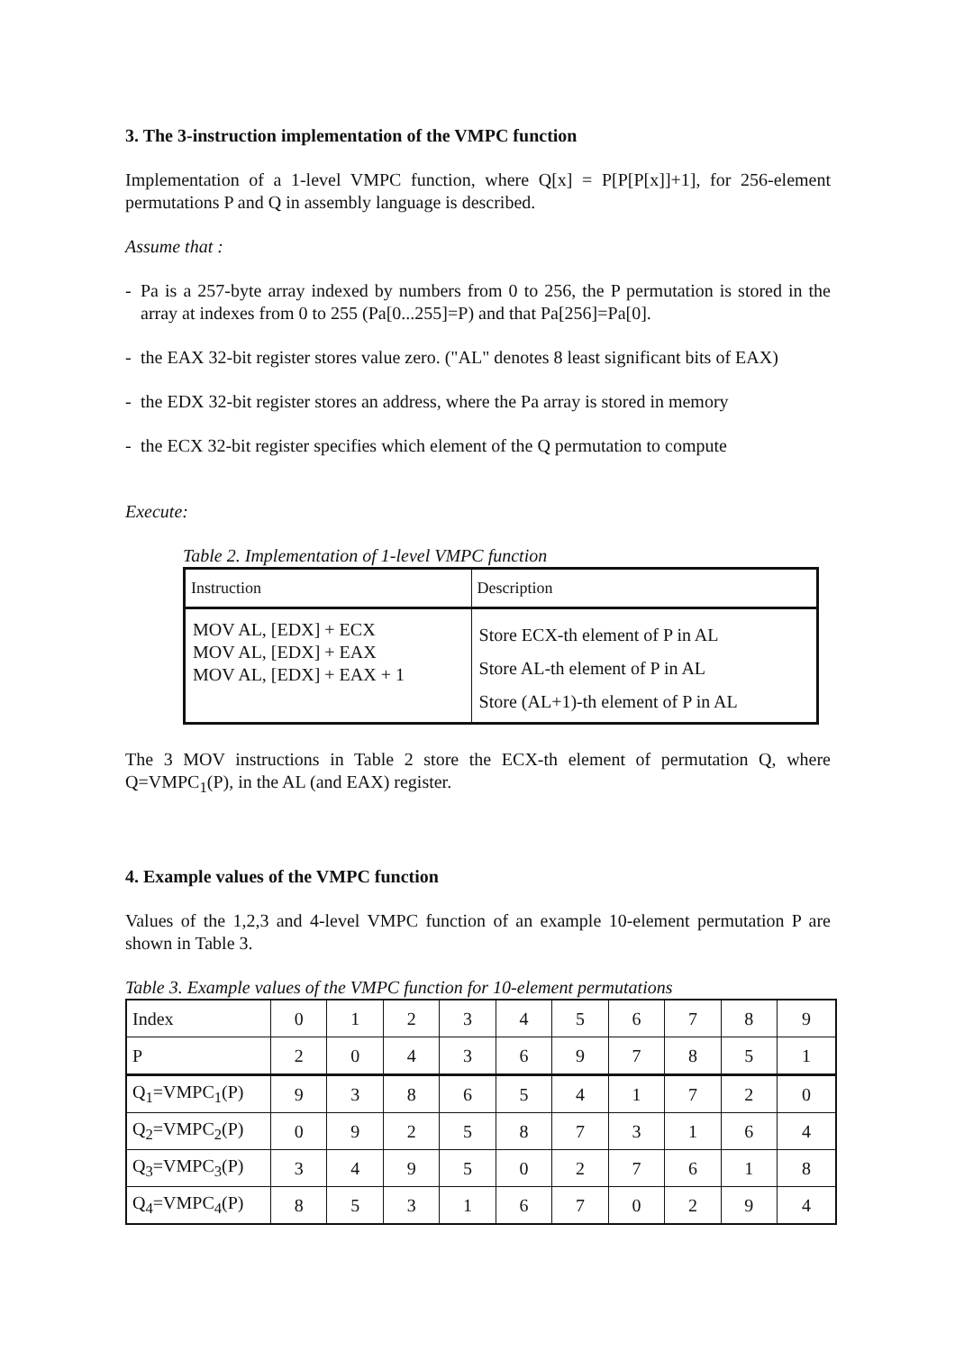3. The 3-instruction implementation of the VMPC function
Implementation of a 1-level VMPC function, where Q[x] = P[P[P[x]]+1], for 256-element permutations P and Q in assembly language is described.
Assume that :
- Pa is a 257-byte array indexed by numbers from 0 to 256, the P permutation is stored in the array at indexes from 0 to 255 (Pa[0...255]=P) and that Pa[256]=Pa[0].
- the EAX 32-bit register stores value zero. ("AL" denotes 8 least significant bits of EAX)
- the EDX 32-bit register stores an address, where the Pa array is stored in memory
- the ECX 32-bit register specifies which element of the Q permutation to compute
Execute:
Table 2. Implementation of 1-level VMPC function
| Instruction | Description |
| MOV AL, [EDX] + ECX MOV AL, [EDX] + EAX MOV AL, [EDX] + EAX + 1 | Store ECX-th element of P in AL Store AL-th element of P in AL Store (AL+1)-th element of P in AL |
The 3 MOV instructions in Table 2 store the ECX-th element of permutation Q, where Q=VMPC<sub>1</sub>(P), in the AL (and EAX) register.
4. Example values of the VMPC function
Values of the 1,2,3 and 4-level VMPC function of an example 10-element permutation P are shown in Table 3.
Table 3. Example values of the VMPC function for 10-element permutations
| Index | 0 | 1 | 2 | 3 | 4 | 5 | 6 | 7 | 8 | 9 |
| P | 2 | 0 | 4 | 3 | 6 | 9 | 7 | 8 | 5 | 1 |
| Q<sub>1</sub>=VMPC<sub>1</sub>(P) | 9 | 3 | 8 | 6 | 5 | 4 | 1 | 7 | 2 | 0 |
| Q<sub>2</sub>=VMPC<sub>2</sub>(P) | 0 | 9 | 2 | 5 | 8 | 7 | 3 | 1 | 6 | 4 |
| Q<sub>3</sub>=VMPC<sub>3</sub>(P) | 3 | 4 | 9 | 5 | 0 | 2 | 7 | 6 | 1 | 8 |
| Q<sub>4</sub>=VMPC<sub>4</sub>(P) | 8 | 5 | 3 | 1 | 6 | 7 | 0 | 2 | 9 | 4 |